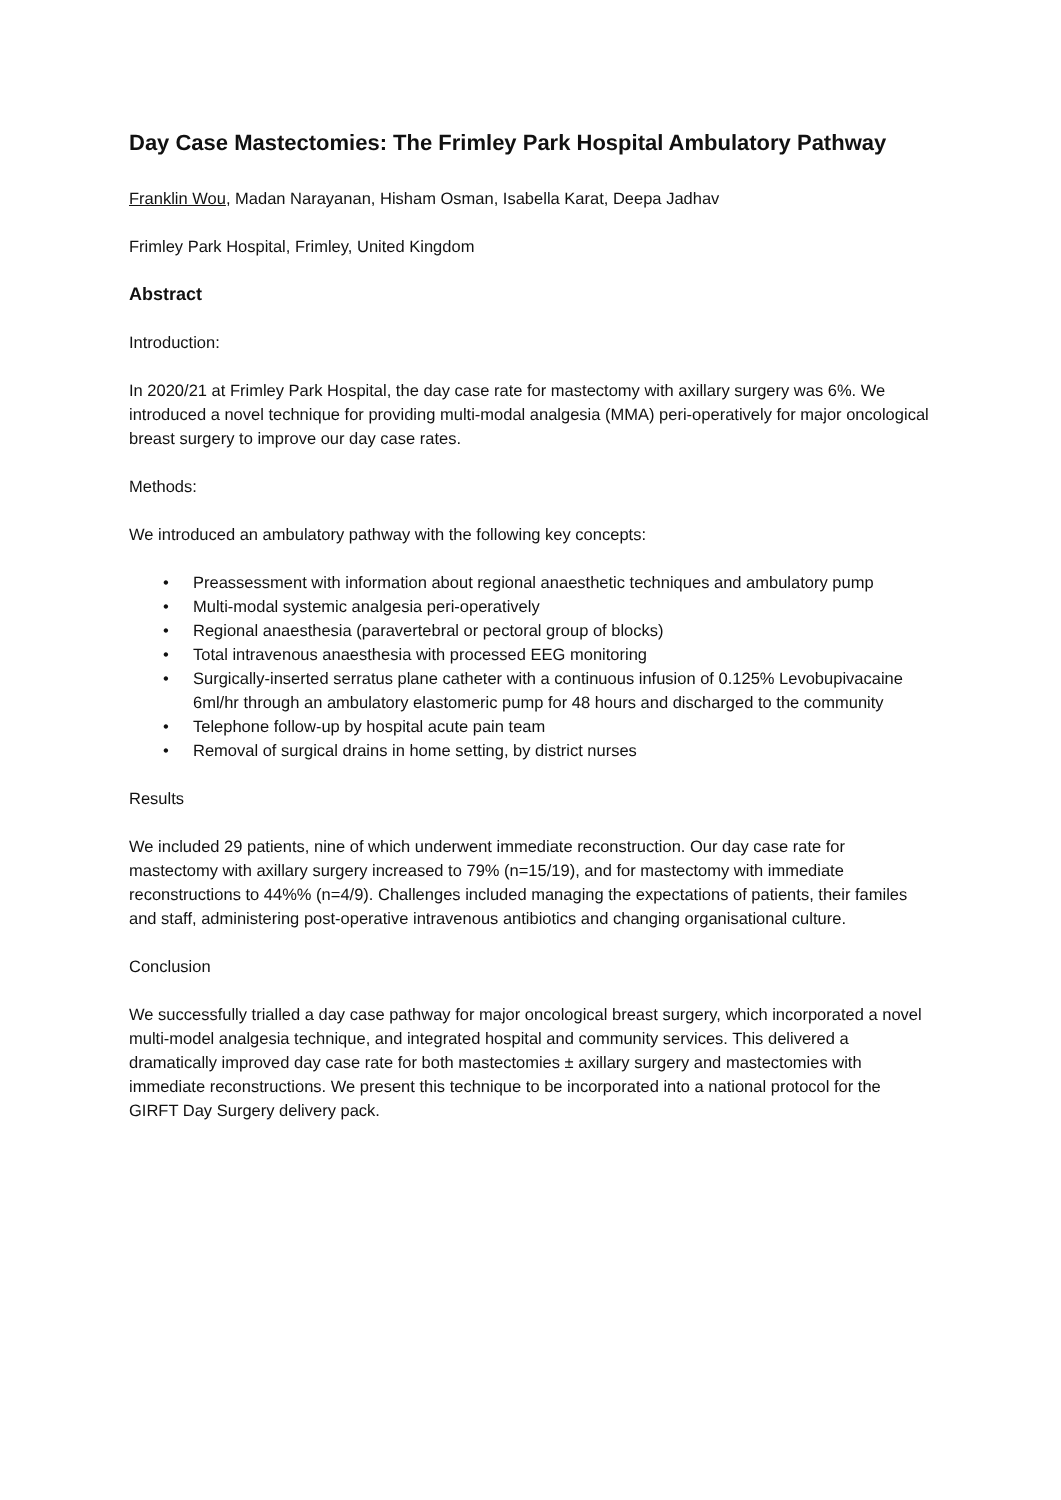Day Case Mastectomies: The Frimley Park Hospital Ambulatory Pathway
Franklin Wou, Madan Narayanan, Hisham Osman, Isabella Karat, Deepa Jadhav
Frimley Park Hospital, Frimley, United Kingdom
Abstract
Introduction:
In 2020/21 at Frimley Park Hospital, the day case rate for mastectomy with axillary surgery was 6%. We introduced a novel technique for providing multi-modal analgesia (MMA) peri-operatively for major oncological breast surgery to improve our day case rates.
Methods:
We introduced an ambulatory pathway with the following key concepts:
• Preassessment with information about regional anaesthetic techniques and ambulatory pump
• Multi-modal systemic analgesia peri-operatively
• Regional anaesthesia (paravertebral or pectoral group of blocks)
• Total intravenous anaesthesia with processed EEG monitoring
• Surgically-inserted serratus plane catheter with a continuous infusion of 0.125% Levobupivacaine 6ml/hr through an ambulatory elastomeric pump for 48 hours and discharged to the community
• Telephone follow-up by hospital acute pain team
• Removal of surgical drains in home setting, by district nurses
Results
We included 29 patients, nine of which underwent immediate reconstruction. Our day case rate for mastectomy with axillary surgery increased to 79% (n=15/19), and for mastectomy with immediate reconstructions to 44%% (n=4/9). Challenges included managing the expectations of patients, their familes and staff, administering post-operative intravenous antibiotics and changing organisational culture.
Conclusion
We successfully trialled a day case pathway for major oncological breast surgery, which incorporated a novel multi-model analgesia technique, and integrated hospital and community services. This delivered a dramatically improved day case rate for both mastectomies ± axillary surgery and mastectomies with immediate reconstructions. We present this technique to be incorporated into a national protocol for the GIRFT Day Surgery delivery pack.